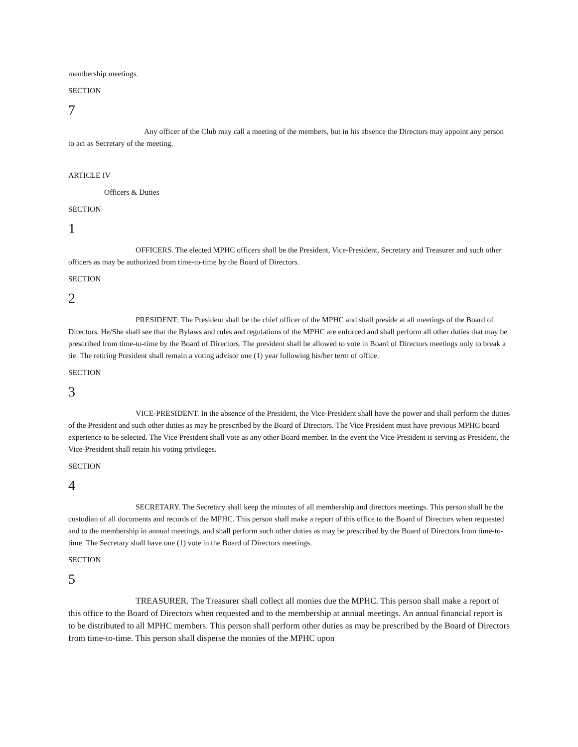membership meetings.
SECTION
7
Any officer of the Club may call a meeting of the members, but in his absence the Directors may appoint any person to act as Secretary of the meeting.
ARTICLE IV
Officers & Duties
SECTION
1
OFFICERS. The elected MPHC officers shall be the President, Vice-President, Secretary and Treasurer and such other officers as may be authorized from time-to-time by the Board of Directors.
SECTION
2
PRESIDENT: The President shall be the chief officer of the MPHC and shall preside at all meetings of the Board of Directors. He/She shall see that the Bylaws and rules and regulations of the MPHC are enforced and shall perform all other duties that may be prescribed from time-to-time by the Board of Directors. The president shall be allowed to vote in Board of Directors meetings only to break a tie. The retiring President shall remain a voting advisor one (1) year following his/her term of office.
SECTION
3
VICE-PRESIDENT. In the absence of the President, the Vice-President shall have the power and shall perform the duties of the President and such other duties as may be prescribed by the Board of Directors. The Vice President must have previous MPHC board experience to be selected. The Vice President shall vote as any other Board member. In the event the Vice-President is serving as President, the Vice-President shall retain his voting privileges.
SECTION
4
SECRETARY. The Secretary shall keep the minutes of all membership and directors meetings. This person shall be the custodian of all documents and records of the MPHC. This person shall make a report of this office to the Board of Directors when requested and to the membership in annual meetings, and shall perform such other duties as may be prescribed by the Board of Directors from time-to-time. The Secretary shall have one (1) vote in the Board of Directors meetings.
SECTION
5
TREASURER. The Treasurer shall collect all monies due the MPHC. This person shall make a report of this office to the Board of Directors when requested and to the membership at annual meetings. An annual financial report is to be distributed to all MPHC members. This person shall perform other duties as may be prescribed by the Board of Directors from time-to-time. This person shall disperse the monies of the MPHC upon